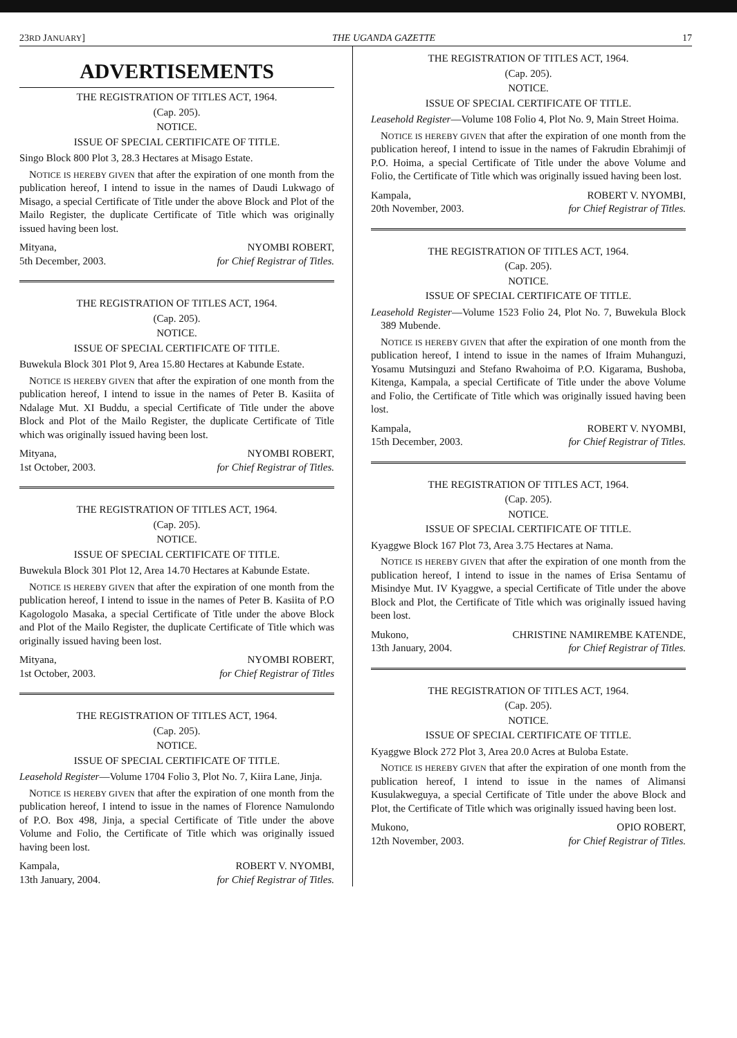23RD JANUARY] THE UGANDA GAZETTE 17
ADVERTISEMENTS
THE REGISTRATION OF TITLES ACT, 1964.
(Cap. 205).
NOTICE.
ISSUE OF SPECIAL CERTIFICATE OF TITLE.
Singo Block 800 Plot 3, 28.3 Hectares at Misago Estate.
NOTICE IS HEREBY GIVEN that after the expiration of one month from the publication hereof, I intend to issue in the names of Daudi Lukwago of Misago, a special Certificate of Title under the above Block and Plot of the Mailo Register, the duplicate Certificate of Title which was originally issued having been lost.
Mityana,
5th December, 2003.
NYOMBI ROBERT,
for Chief Registrar of Titles.
THE REGISTRATION OF TITLES ACT, 1964.
(Cap. 205).
NOTICE.
ISSUE OF SPECIAL CERTIFICATE OF TITLE.
Buwekula Block 301 Plot 9, Area 15.80 Hectares at Kabunde Estate.
NOTICE IS HEREBY GIVEN that after the expiration of one month from the publication hereof, I intend to issue in the names of Peter B. Kasiita of Ndalage Mut. XI Buddu, a special Certificate of Title under the above Block and Plot of the Mailo Register, the duplicate Certificate of Title which was originally issued having been lost.
Mityana,
1st October, 2003.
NYOMBI ROBERT,
for Chief Registrar of Titles.
THE REGISTRATION OF TITLES ACT, 1964.
(Cap. 205).
NOTICE.
ISSUE OF SPECIAL CERTIFICATE OF TITLE.
Buwekula Block 301 Plot 12, Area 14.70 Hectares at Kabunde Estate.
NOTICE IS HEREBY GIVEN that after the expiration of one month from the publication hereof, I intend to issue in the names of Peter B. Kasiita of P.O Kagologolo Masaka, a special Certificate of Title under the above Block and Plot of the Mailo Register, the duplicate Certificate of Title which was originally issued having been lost.
Mityana,
1st October, 2003.
NYOMBI ROBERT,
for Chief Registrar of Titles
THE REGISTRATION OF TITLES ACT, 1964.
(Cap. 205).
NOTICE.
ISSUE OF SPECIAL CERTIFICATE OF TITLE.
Leasehold Register—Volume 1704 Folio 3, Plot No. 7, Kiira Lane, Jinja.
NOTICE IS HEREBY GIVEN that after the expiration of one month from the publication hereof, I intend to issue in the names of Florence Namulondo of P.O. Box 498, Jinja, a special Certificate of Title under the above Volume and Folio, the Certificate of Title which was originally issued having been lost.
Kampala,
13th January, 2004.
ROBERT V. NYOMBI,
for Chief Registrar of Titles.
THE REGISTRATION OF TITLES ACT, 1964.
(Cap. 205).
NOTICE.
ISSUE OF SPECIAL CERTIFICATE OF TITLE.
Leasehold Register—Volume 108 Folio 4, Plot No. 9, Main Street Hoima.
NOTICE IS HEREBY GIVEN that after the expiration of one month from the publication hereof, I intend to issue in the names of Fakrudin Ebrahimji of P.O. Hoima, a special Certificate of Title under the above Volume and Folio, the Certificate of Title which was originally issued having been lost.
Kampala,
20th November, 2003.
ROBERT V. NYOMBI,
for Chief Registrar of Titles.
THE REGISTRATION OF TITLES ACT, 1964.
(Cap. 205).
NOTICE.
ISSUE OF SPECIAL CERTIFICATE OF TITLE.
Leasehold Register—Volume 1523 Folio 24, Plot No. 7, Buwekula Block 389 Mubende.
NOTICE IS HEREBY GIVEN that after the expiration of one month from the publication hereof, I intend to issue in the names of Ifraim Muhanguzi, Yosamu Mutsinguzi and Stefano Rwahoima of P.O. Kigarama, Bushoba, Kitenga, Kampala, a special Certificate of Title under the above Volume and Folio, the Certificate of Title which was originally issued having been lost.
Kampala,
15th December, 2003.
ROBERT V. NYOMBI,
for Chief Registrar of Titles.
THE REGISTRATION OF TITLES ACT, 1964.
(Cap. 205).
NOTICE.
ISSUE OF SPECIAL CERTIFICATE OF TITLE.
Kyaggwe Block 167 Plot 73, Area 3.75 Hectares at Nama.
NOTICE IS HEREBY GIVEN that after the expiration of one month from the publication hereof, I intend to issue in the names of Erisa Sentamu of Misindye Mut. IV Kyaggwe, a special Certificate of Title under the above Block and Plot, the Certificate of Title which was originally issued having been lost.
Mukono,
13th January, 2004.
CHRISTINE NAMIREMBE KATENDE,
for Chief Registrar of Titles.
THE REGISTRATION OF TITLES ACT, 1964.
(Cap. 205).
NOTICE.
ISSUE OF SPECIAL CERTIFICATE OF TITLE.
Kyaggwe Block 272 Plot 3, Area 20.0 Acres at Buloba Estate.
NOTICE IS HEREBY GIVEN that after the expiration of one month from the publication hereof, I intend to issue in the names of Alimansi Kusulakweguya, a special Certificate of Title under the above Block and Plot, the Certificate of Title which was originally issued having been lost.
Mukono,
12th November, 2003.
OPIO ROBERT,
for Chief Registrar of Titles.